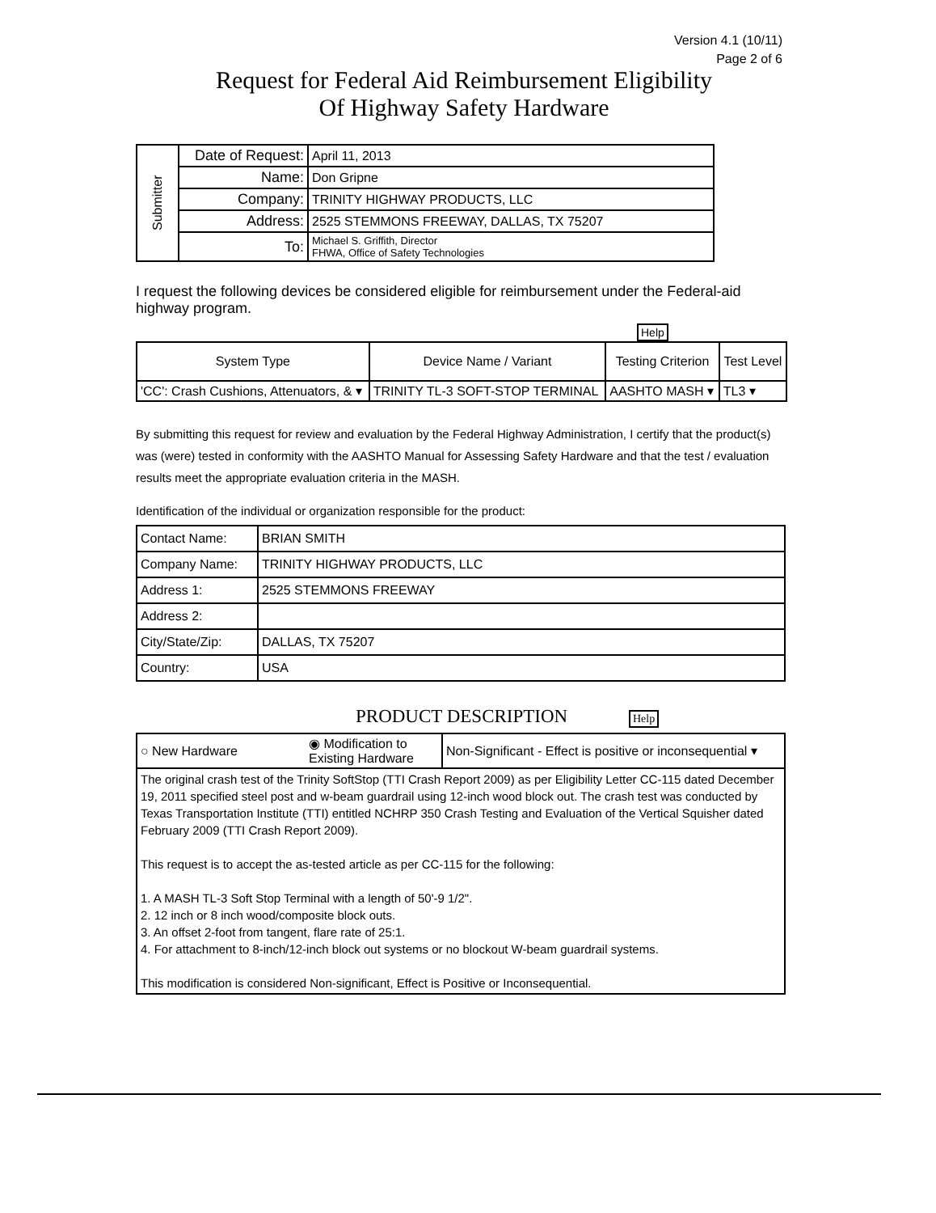Version 4.1 (10/11)
Page 2 of 6
Request for Federal Aid Reimbursement Eligibility
Of Highway Safety Hardware
| Submitter | Date of Request: | April 11, 2013 |
| | Name: | Don Gripne |
| | Company: | TRINITY HIGHWAY PRODUCTS, LLC |
| | Address: | 2525 STEMMONS FREEWAY, DALLAS, TX 75207 |
| | To: | Michael S. Griffith, Director FHWA, Office of Safety Technologies |
I request the following devices be considered eligible for reimbursement under the Federal-aid highway program.
Help
| System Type | Device Name / Variant | Testing Criterion | Test Level |
| --- | --- | --- | --- |
| 'CC': Crash Cushions, Attenuators, & ▾ | TRINITY TL-3 SOFT-STOP TERMINAL | AASHTO MASH ▾ | TL3 ▾ |
By submitting this request for review and evaluation by the Federal Highway Administration, I certify that the product(s) was (were) tested in conformity with the AASHTO Manual for Assessing Safety Hardware and that the test / evaluation results meet the appropriate evaluation criteria in the MASH.
Identification of the individual or organization responsible for the product:
| Contact Name: | BRIAN SMITH |
| Company Name: | TRINITY HIGHWAY PRODUCTS, LLC |
| Address 1: | 2525 STEMMONS FREEWAY |
| Address 2: | |
| City/State/Zip: | DALLAS, TX 75207 |
| Country: | USA |
PRODUCT DESCRIPTION Help
| ○ New Hardware | ◉ Modification to Existing Hardware | Non-Significant - Effect is positive or inconsequential ▾ |
| The original crash test of the Trinity SoftStop (TTI Crash Report 2009) as per Eligibility Letter CC-115 dated December 19, 2011 specified steel post and w-beam guardrail using 12-inch wood block out. The crash test was conducted by Texas Transportation Institute (TTI) entitled NCHRP 350 Crash Testing and Evaluation of the Vertical Squisher dated February 2009 (TTI Crash Report 2009). This request is to accept the as-tested article as per CC-115 for the following: 1. A MASH TL-3 Soft Stop Terminal with a length of 50'-9 1/2". 2. 12 inch or 8 inch wood/composite block outs. 3. An offset 2-foot from tangent, flare rate of 25:1. 4. For attachment to 8-inch/12-inch block out systems or no blockout W-beam guardrail systems. This modification is considered Non-significant, Effect is Positive or Inconsequential. | | |